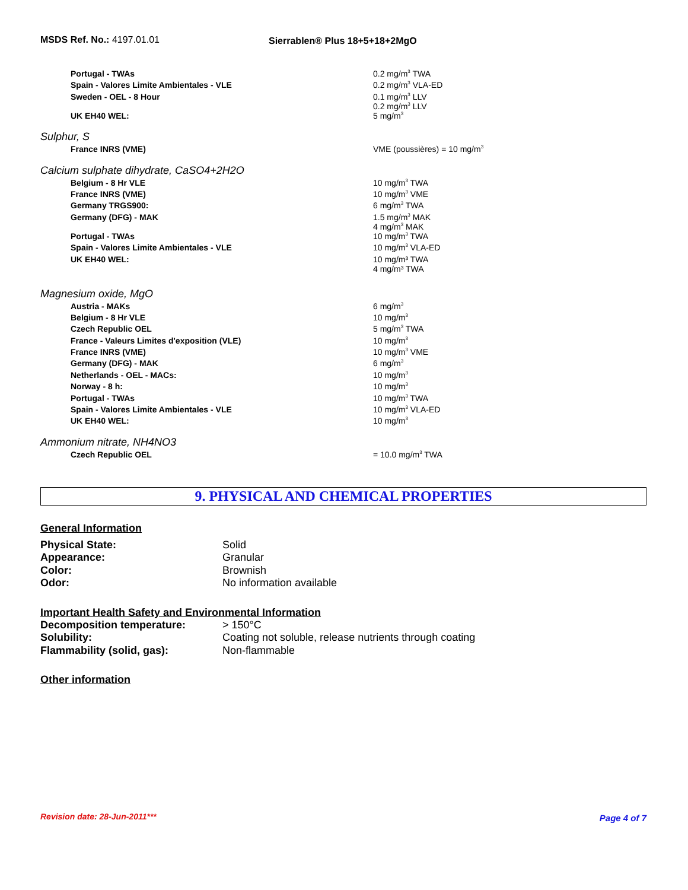MSDS Ref. No.: 4197.01.01 Sierrablen® Plus 18+5+18+2MgO
| Portugal - TWAs | 0.2 mg/m<sup>3</sup> TWA |
| Spain - Valores Limite Ambientales - VLE | 0.2 mg/m<sup>3</sup> VLA-ED |
| Sweden - OEL - 8 Hour | 0.1 mg/m<sup>3</sup> LLV 0.2 mg/m<sup>3</sup> LLV |
| UK EH40 WEL: | 5 mg/m<sup>3</sup> |
Sulphur, S
| France INRS (VME) | VME (poussières) = 10 mg/m<sup>3</sup> |
Calcium sulphate dihydrate, CaSO4+2H2O
| Belgium - 8 Hr VLE | 10 mg/m<sup>3</sup> TWA |
| France INRS (VME) | 10 mg/m<sup>3</sup> VME |
| Germany TRGS900: | 6 mg/m<sup>3</sup> TWA |
| Germany (DFG) - MAK | 1.5 mg/m<sup>3</sup> MAK 4 mg/m<sup>3</sup> MAK |
| Portugal - TWAs | 10 mg/m<sup>3</sup> TWA |
| Spain - Valores Limite Ambientales - VLE | 10 mg/m<sup>3</sup> VLA-ED |
| UK EH40 WEL: | 10 mg/m³ TWA 4 mg/m³ TWA |
Magnesium oxide, MgO
| Austria - MAKs | 6 mg/m<sup>3</sup> |
| Belgium - 8 Hr VLE | 10 mg/m<sup>3</sup> |
| Czech Republic OEL | 5 mg/m<sup>3</sup> TWA |
| France - Valeurs Limites d'exposition (VLE) | 10 mg/m<sup>3</sup> |
| France INRS (VME) | 10 mg/m<sup>3</sup> VME |
| Germany (DFG) - MAK | 6 mg/m<sup>3</sup> |
| Netherlands - OEL - MACs: | 10 mg/m<sup>3</sup> |
| Norway - 8 h: | 10 mg/m<sup>3</sup> |
| Portugal - TWAs | 10 mg/m<sup>3</sup> TWA |
| Spain - Valores Limite Ambientales - VLE | 10 mg/m<sup>3</sup> VLA-ED |
| UK EH40 WEL: | 10 mg/m<sup>3</sup> |
Ammonium nitrate, NH4NO3
| Czech Republic OEL | = 10.0 mg/m<sup>3</sup> TWA |
9. PHYSICAL AND CHEMICAL PROPERTIES
General Information
| Physical State: | Solid |
| Appearance: | Granular |
| Color: | Brownish |
| Odor: | No information available |
Important Health Safety and Environmental Information
| Decomposition temperature: | > 150°C |
| Solubility: | Coating not soluble, release nutrients through coating |
| Flammability (solid, gas): | Non-flammable |
Other information
Revision date: 28-Jun-2011*** Page 4 of 7